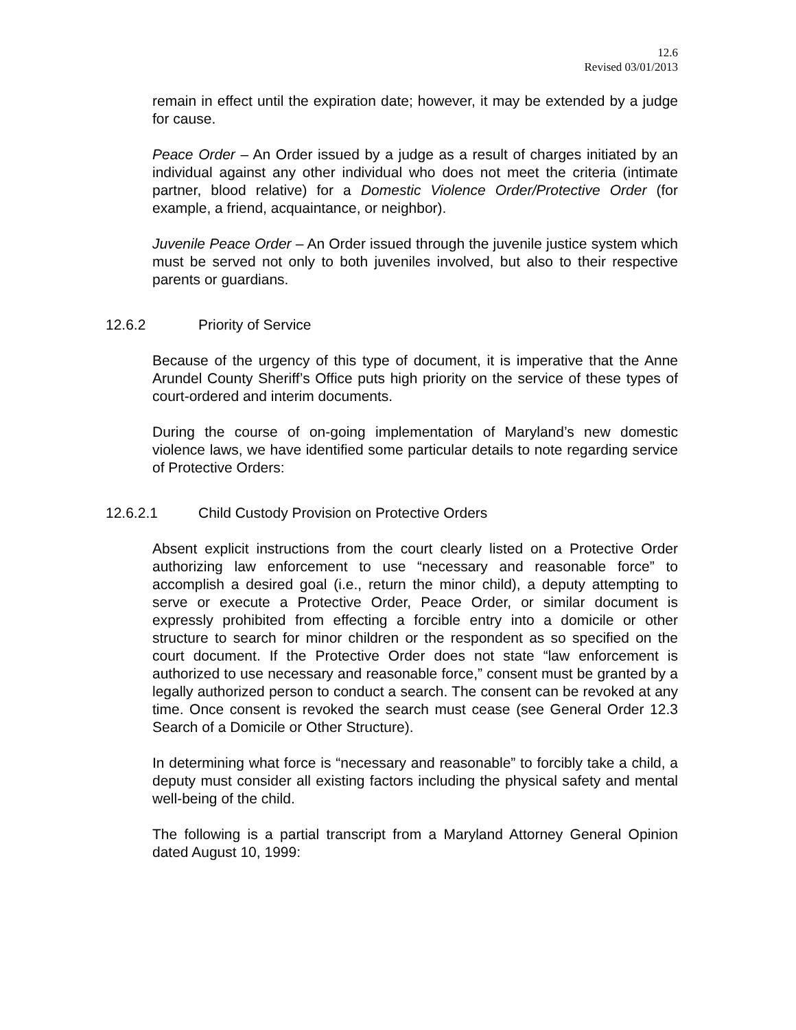12.6
Revised 03/01/2013
remain in effect until the expiration date; however, it may be extended by a judge for cause.
Peace Order – An Order issued by a judge as a result of charges initiated by an individual against any other individual who does not meet the criteria (intimate partner, blood relative) for a Domestic Violence Order/Protective Order (for example, a friend, acquaintance, or neighbor).
Juvenile Peace Order – An Order issued through the juvenile justice system which must be served not only to both juveniles involved, but also to their respective parents or guardians.
12.6.2 Priority of Service
Because of the urgency of this type of document, it is imperative that the Anne Arundel County Sheriff’s Office puts high priority on the service of these types of court-ordered and interim documents.
During the course of on-going implementation of Maryland’s new domestic violence laws, we have identified some particular details to note regarding service of Protective Orders:
12.6.2.1 Child Custody Provision on Protective Orders
Absent explicit instructions from the court clearly listed on a Protective Order authorizing law enforcement to use “necessary and reasonable force” to accomplish a desired goal (i.e., return the minor child), a deputy attempting to serve or execute a Protective Order, Peace Order, or similar document is expressly prohibited from effecting a forcible entry into a domicile or other structure to search for minor children or the respondent as so specified on the court document. If the Protective Order does not state “law enforcement is authorized to use necessary and reasonable force,” consent must be granted by a legally authorized person to conduct a search. The consent can be revoked at any time. Once consent is revoked the search must cease (see General Order 12.3 Search of a Domicile or Other Structure).
In determining what force is “necessary and reasonable” to forcibly take a child, a deputy must consider all existing factors including the physical safety and mental well-being of the child.
The following is a partial transcript from a Maryland Attorney General Opinion dated August 10, 1999: